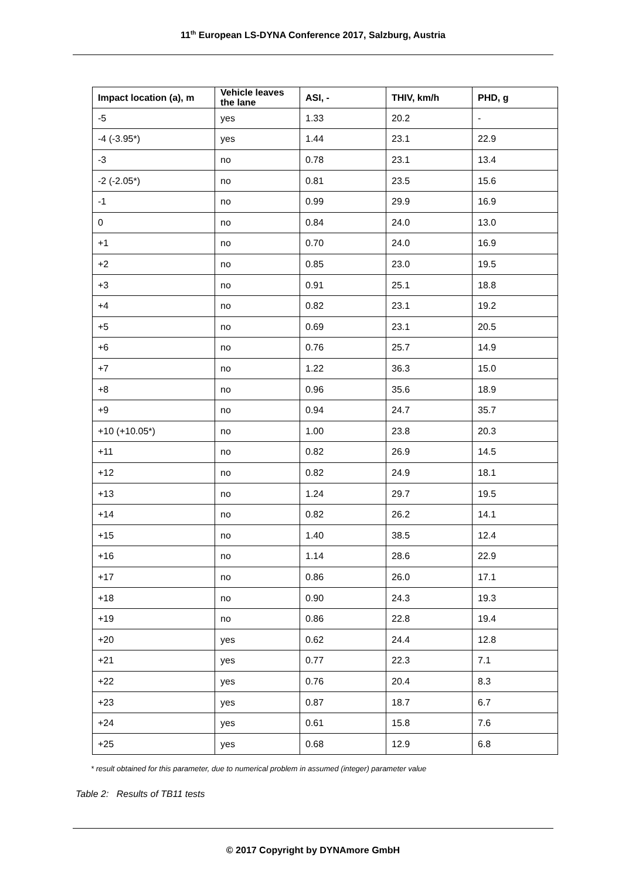11<sup>th</sup> European LS-DYNA Conference 2017, Salzburg, Austria
| Impact location (a), m | Vehicle leaves the lane | ASI, - | THIV, km/h | PHD, g |
| --- | --- | --- | --- | --- |
| -5 | yes | 1.33 | 20.2 | - |
| -4 (-3.95*) | yes | 1.44 | 23.1 | 22.9 |
| -3 | no | 0.78 | 23.1 | 13.4 |
| -2 (-2.05*) | no | 0.81 | 23.5 | 15.6 |
| -1 | no | 0.99 | 29.9 | 16.9 |
| 0 | no | 0.84 | 24.0 | 13.0 |
| +1 | no | 0.70 | 24.0 | 16.9 |
| +2 | no | 0.85 | 23.0 | 19.5 |
| +3 | no | 0.91 | 25.1 | 18.8 |
| +4 | no | 0.82 | 23.1 | 19.2 |
| +5 | no | 0.69 | 23.1 | 20.5 |
| +6 | no | 0.76 | 25.7 | 14.9 |
| +7 | no | 1.22 | 36.3 | 15.0 |
| +8 | no | 0.96 | 35.6 | 18.9 |
| +9 | no | 0.94 | 24.7 | 35.7 |
| +10 (+10.05*) | no | 1.00 | 23.8 | 20.3 |
| +11 | no | 0.82 | 26.9 | 14.5 |
| +12 | no | 0.82 | 24.9 | 18.1 |
| +13 | no | 1.24 | 29.7 | 19.5 |
| +14 | no | 0.82 | 26.2 | 14.1 |
| +15 | no | 1.40 | 38.5 | 12.4 |
| +16 | no | 1.14 | 28.6 | 22.9 |
| +17 | no | 0.86 | 26.0 | 17.1 |
| +18 | no | 0.90 | 24.3 | 19.3 |
| +19 | no | 0.86 | 22.8 | 19.4 |
| +20 | yes | 0.62 | 24.4 | 12.8 |
| +21 | yes | 0.77 | 22.3 | 7.1 |
| +22 | yes | 0.76 | 20.4 | 8.3 |
| +23 | yes | 0.87 | 18.7 | 6.7 |
| +24 | yes | 0.61 | 15.8 | 7.6 |
| +25 | yes | 0.68 | 12.9 | 6.8 |
* result obtained for this parameter, due to numerical problem in assumed (integer) parameter value
Table 2: Results of TB11 tests
© 2017 Copyright by DYNAmore GmbH